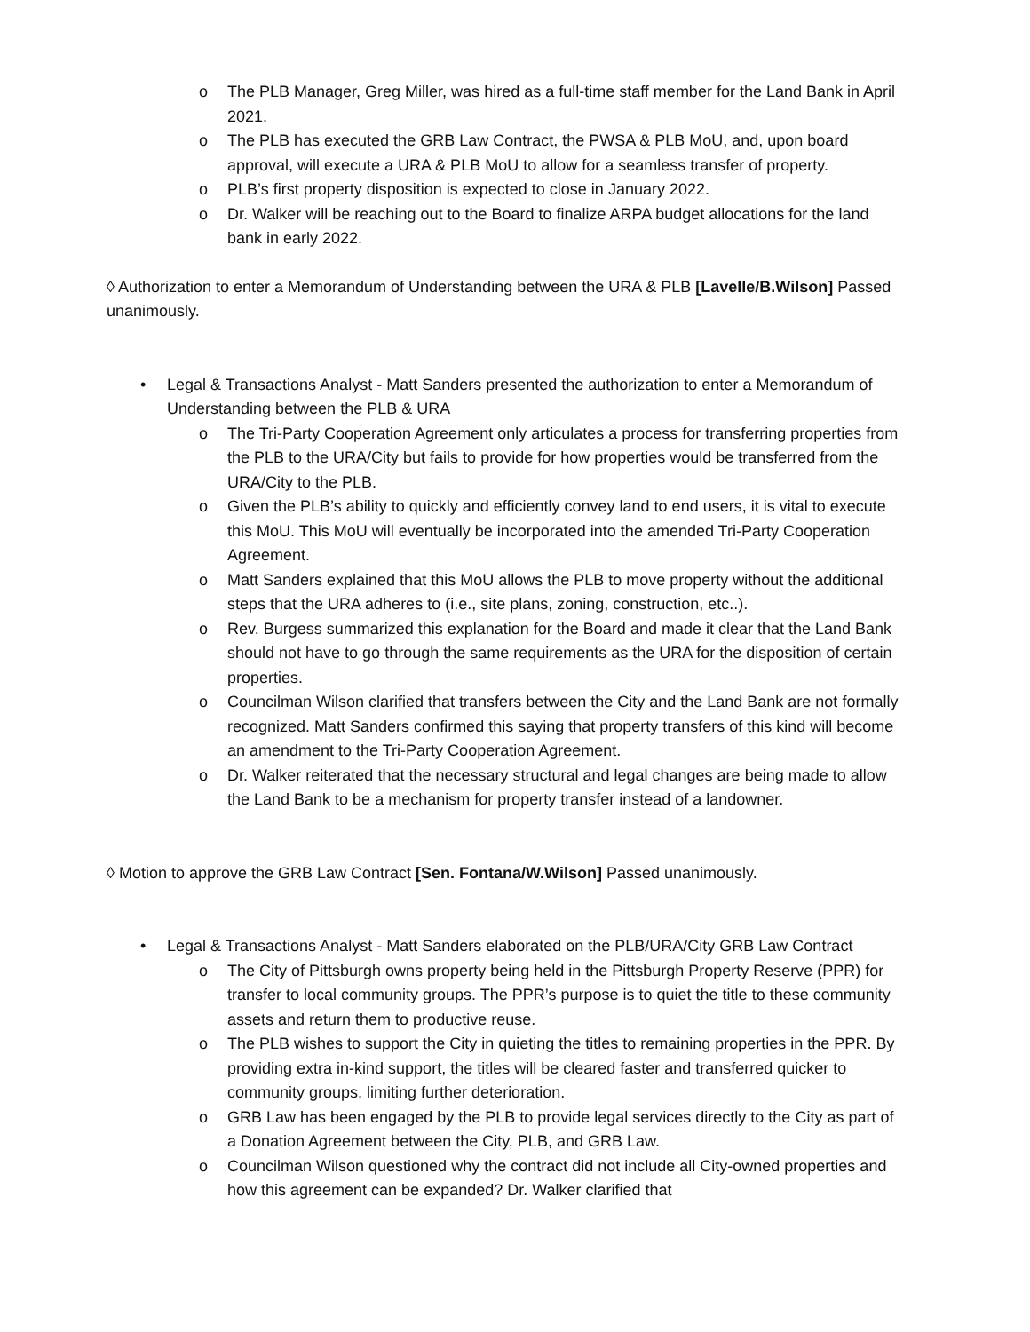o The PLB Manager, Greg Miller, was hired as a full-time staff member for the Land Bank in April 2021.
o The PLB has executed the GRB Law Contract, the PWSA & PLB MoU, and, upon board approval, will execute a URA & PLB MoU to allow for a seamless transfer of property.
o PLB’s first property disposition is expected to close in January 2022.
o Dr. Walker will be reaching out to the Board to finalize ARPA budget allocations for the land bank in early 2022.
◊ Authorization to enter a Memorandum of Understanding between the URA & PLB [Lavelle/B.Wilson] Passed unanimously.
• Legal & Transactions Analyst - Matt Sanders presented the authorization to enter a Memorandum of Understanding between the PLB & URA
o The Tri-Party Cooperation Agreement only articulates a process for transferring properties from the PLB to the URA/City but fails to provide for how properties would be transferred from the URA/City to the PLB.
o Given the PLB’s ability to quickly and efficiently convey land to end users, it is vital to execute this MoU. This MoU will eventually be incorporated into the amended Tri-Party Cooperation Agreement.
o Matt Sanders explained that this MoU allows the PLB to move property without the additional steps that the URA adheres to (i.e., site plans, zoning, construction, etc..).
o Rev. Burgess summarized this explanation for the Board and made it clear that the Land Bank should not have to go through the same requirements as the URA for the disposition of certain properties.
o Councilman Wilson clarified that transfers between the City and the Land Bank are not formally recognized. Matt Sanders confirmed this saying that property transfers of this kind will become an amendment to the Tri-Party Cooperation Agreement.
o Dr. Walker reiterated that the necessary structural and legal changes are being made to allow the Land Bank to be a mechanism for property transfer instead of a landowner.
◊ Motion to approve the GRB Law Contract [Sen. Fontana/W.Wilson] Passed unanimously.
• Legal & Transactions Analyst - Matt Sanders elaborated on the PLB/URA/City GRB Law Contract
o The City of Pittsburgh owns property being held in the Pittsburgh Property Reserve (PPR) for transfer to local community groups. The PPR’s purpose is to quiet the title to these community assets and return them to productive reuse.
o The PLB wishes to support the City in quieting the titles to remaining properties in the PPR. By providing extra in-kind support, the titles will be cleared faster and transferred quicker to community groups, limiting further deterioration.
o GRB Law has been engaged by the PLB to provide legal services directly to the City as part of a Donation Agreement between the City, PLB, and GRB Law.
o Councilman Wilson questioned why the contract did not include all City-owned properties and how this agreement can be expanded? Dr. Walker clarified that